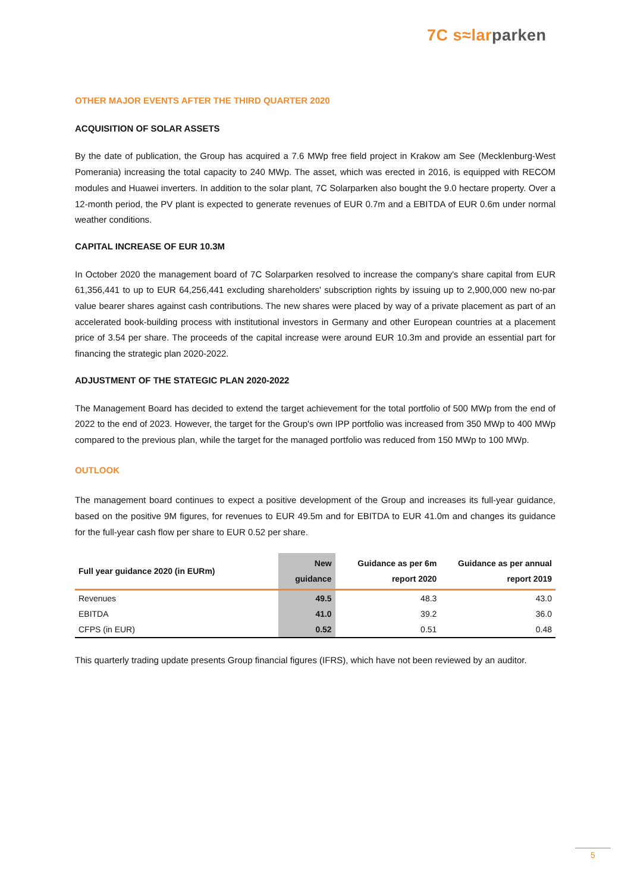7C s≈lar parken
OTHER MAJOR EVENTS AFTER THE THIRD QUARTER 2020
ACQUISITION OF SOLAR ASSETS
By the date of publication, the Group has acquired a 7.6 MWp free field project in Krakow am See (Mecklenburg-West Pomerania) increasing the total capacity to 240 MWp. The asset, which was erected in 2016, is equipped with RECOM modules and Huawei inverters. In addition to the solar plant, 7C Solarparken also bought the 9.0 hectare property. Over a 12-month period, the PV plant is expected to generate revenues of EUR 0.7m and a EBITDA of EUR 0.6m under normal weather conditions.
CAPITAL INCREASE OF EUR 10.3M
In October 2020 the management board of 7C Solarparken resolved to increase the company's share capital from EUR 61,356,441 to up to EUR 64,256,441 excluding shareholders' subscription rights by issuing up to 2,900,000 new no-par value bearer shares against cash contributions. The new shares were placed by way of a private placement as part of an accelerated book-building process with institutional investors in Germany and other European countries at a placement price of 3.54 per share. The proceeds of the capital increase were around EUR 10.3m and provide an essential part for financing the strategic plan 2020-2022.
ADJUSTMENT OF THE STATEGIC PLAN 2020-2022
The Management Board has decided to extend the target achievement for the total portfolio of 500 MWp from the end of 2022 to the end of 2023. However, the target for the Group's own IPP portfolio was increased from 350 MWp to 400 MWp compared to the previous plan, while the target for the managed portfolio was reduced from 150 MWp to 100 MWp.
OUTLOOK
The management board continues to expect a positive development of the Group and increases its full-year guidance, based on the positive 9M figures, for revenues to EUR 49.5m and for EBITDA to EUR 41.0m and changes its guidance for the full-year cash flow per share to EUR 0.52 per share.
| Full year guidance 2020 (in EURm) | New guidance | Guidance as per 6m report 2020 | Guidance as per annual report 2019 |
| --- | --- | --- | --- |
| Revenues | 49.5 | 48.3 | 43.0 |
| EBITDA | 41.0 | 39.2 | 36.0 |
| CFPS (in EUR) | 0.52 | 0.51 | 0.48 |
This quarterly trading update presents Group financial figures (IFRS), which have not been reviewed by an auditor.
5